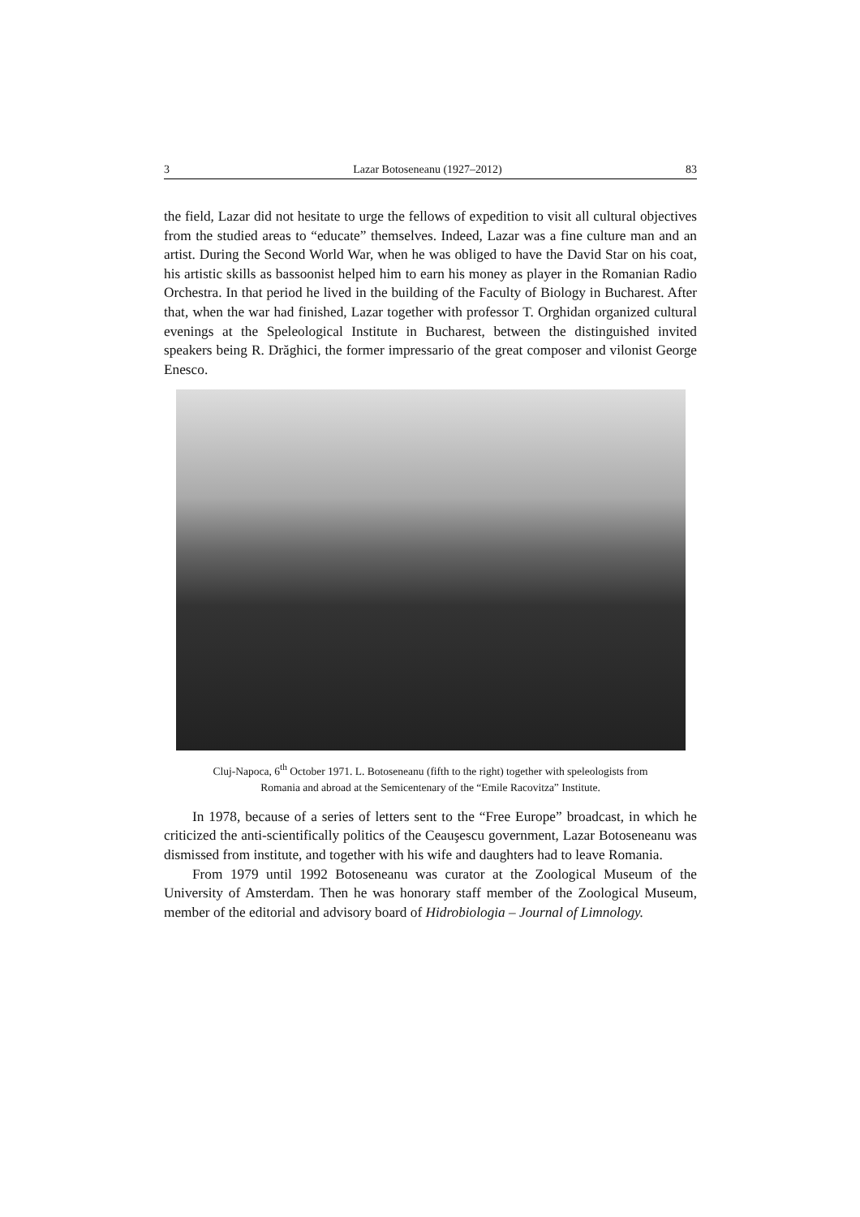3 Lazar Botoseneanu (1927–2012) 83
the field, Lazar did not hesitate to urge the fellows of expedition to visit all cultural objectives from the studied areas to “educate” themselves. Indeed, Lazar was a fine culture man and an artist. During the Second World War, when he was obliged to have the David Star on his coat, his artistic skills as bassoonist helped him to earn his money as player in the Romanian Radio Orchestra. In that period he lived in the building of the Faculty of Biology in Bucharest. After that, when the war had finished, Lazar together with professor T. Orghidan organized cultural evenings at the Speleological Institute in Bucharest, between the distinguished invited speakers being R. Drăghici, the former impressario of the great composer and vilonist George Enesco.
Cluj-Napoca, 6<sup>th</sup> October 1971. L. Botoseneanu (fifth to the right) together with speleologists from
Romania and abroad at the Semicentenary of the “Emile Racovitza” Institute.
In 1978, because of a series of letters sent to the “Free Europe” broadcast, in which he criticized the anti-scientifically politics of the Ceauşescu government, Lazar Botoseneanu was dismissed from institute, and together with his wife and daughters had to leave Romania.
From 1979 until 1992 Botoseneanu was curator at the Zoological Museum of the University of Amsterdam. Then he was honorary staff member of the Zoological Museum, member of the editorial and advisory board of Hidrobiologia – Journal of Limnology.